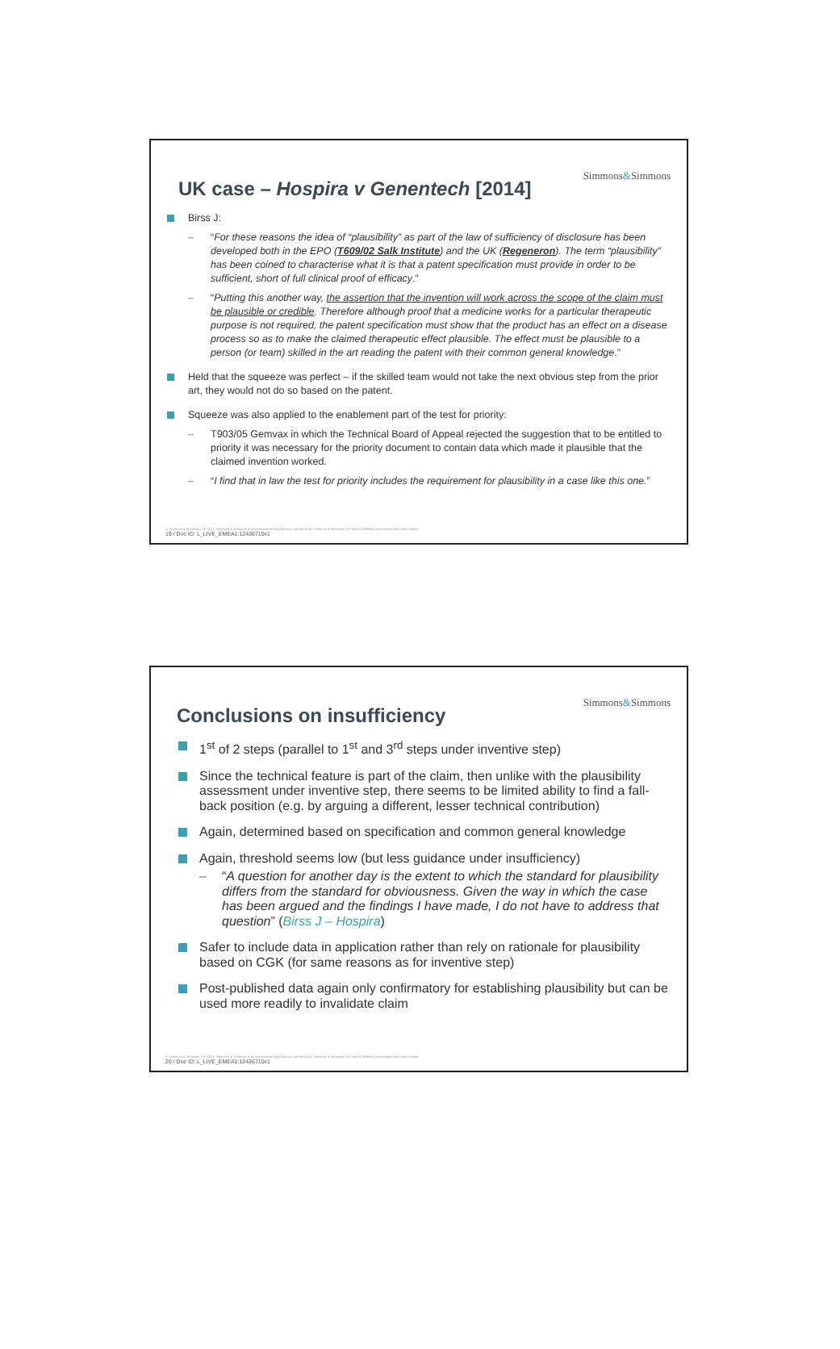Simmons&Simmons
UK case – Hospira v Genentech [2014]
Birss J:
“For these reasons the idea of “plausibility” as part of the law of sufficiency of disclosure has been developed both in the EPO (T609/02 Salk Institute) and the UK (Regeneron). The term “plausibility” has been coined to characterise what it is that a patent specification must provide in order to be sufficient, short of full clinical proof of efficacy.”
“Putting this another way, the assertion that the invention will work across the scope of the claim must be plausible or credible. Therefore although proof that a medicine works for a particular therapeutic purpose is not required, the patent specification must show that the product has an effect on a disease process so as to make the claimed therapeutic effect plausible. The effect must be plausible to a person (or team) skilled in the art reading the patent with their common general knowledge.”
Held that the squeeze was perfect – if the skilled team would not take the next obvious step from the prior art, they would not do so based on the patent.
Squeeze was also applied to the enablement part of the test for priority:
T903/05 Gemvax in which the Technical Board of Appeal rejected the suggestion that to be entitled to priority it was necessary for the priority document to contain data which made it plausible that the claimed invention worked.
“I find that in law the test for priority includes the requirement for plausibility in a case like this one.”
© Simmons & Simmons LLP 2011. Simmons & Simmons is an international legal practice carried on by Simmons & Simmons LLP and its affiliated partnerships and other entities.
19 / Doc ID: L_LIVE_EMEA1:12436710v1
Simmons&Simmons
Conclusions on insufficiency
1<sup>st</sup> of 2 steps (parallel to 1<sup>st</sup> and 3<sup>rd</sup> steps under inventive step)
Since the technical feature is part of the claim, then unlike with the plausibility assessment under inventive step, there seems to be limited ability to find a fall-back position (e.g. by arguing a different, lesser technical contribution)
Again, determined based on specification and common general knowledge
Again, threshold seems low (but less guidance under insufficiency)
“A question for another day is the extent to which the standard for plausibility differs from the standard for obviousness. Given the way in which the case has been argued and the findings I have made, I do not have to address that question” (Birss J – Hospira)
Safer to include data in application rather than rely on rationale for plausibility based on CGK (for same reasons as for inventive step)
Post-published data again only confirmatory for establishing plausibility but can be used more readily to invalidate claim
© Simmons & Simmons LLP 2011. Simmons & Simmons is an international legal practice carried on by Simmons & Simmons LLP and its affiliated partnerships and other entities.
20 / Doc ID: L_LIVE_EMEA1:12436710v1